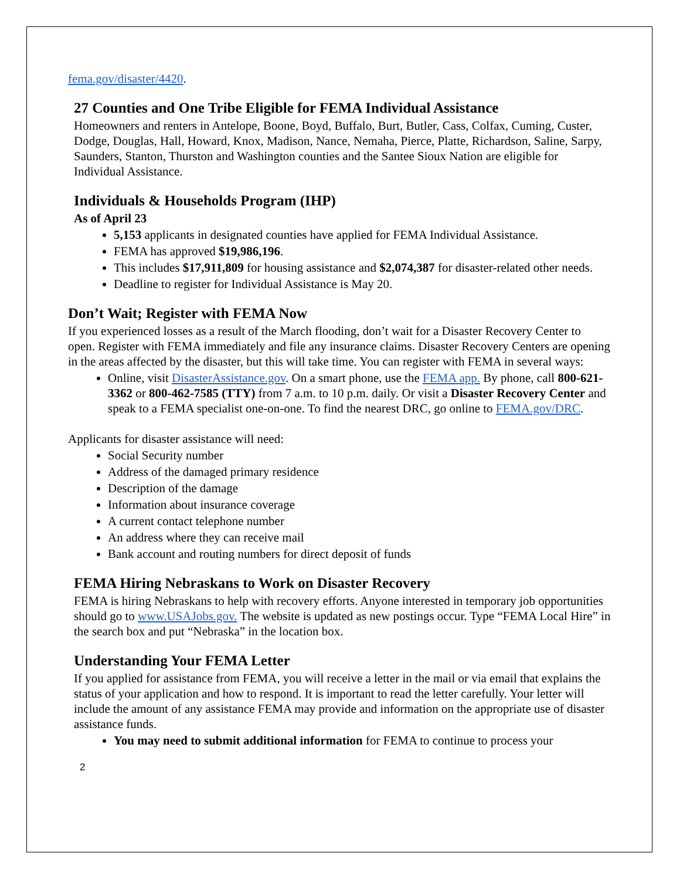fema.gov/disaster/4420.
27 Counties and One Tribe Eligible for FEMA Individual Assistance
Homeowners and renters in Antelope, Boone, Boyd, Buffalo, Burt, Butler, Cass, Colfax, Cuming, Custer, Dodge, Douglas, Hall, Howard, Knox, Madison, Nance, Nemaha, Pierce, Platte, Richardson, Saline, Sarpy, Saunders, Stanton, Thurston and Washington counties and the Santee Sioux Nation are eligible for Individual Assistance.
Individuals & Households Program (IHP)
As of April 23
5,153 applicants in designated counties have applied for FEMA Individual Assistance.
FEMA has approved $19,986,196.
This includes $17,911,809 for housing assistance and $2,074,387 for disaster-related other needs.
Deadline to register for Individual Assistance is May 20.
Don’t Wait; Register with FEMA Now
If you experienced losses as a result of the March flooding, don’t wait for a Disaster Recovery Center to open. Register with FEMA immediately and file any insurance claims. Disaster Recovery Centers are opening in the areas affected by the disaster, but this will take time. You can register with FEMA in several ways:
Online, visit DisasterAssistance.gov. On a smart phone, use the FEMA app. By phone, call 800-621-3362 or 800-462-7585 (TTY) from 7 a.m. to 10 p.m. daily. Or visit a Disaster Recovery Center and speak to a FEMA specialist one-on-one. To find the nearest DRC, go online to FEMA.gov/DRC.
Applicants for disaster assistance will need:
Social Security number
Address of the damaged primary residence
Description of the damage
Information about insurance coverage
A current contact telephone number
An address where they can receive mail
Bank account and routing numbers for direct deposit of funds
FEMA Hiring Nebraskans to Work on Disaster Recovery
FEMA is hiring Nebraskans to help with recovery efforts. Anyone interested in temporary job opportunities should go to www.USAJobs.gov. The website is updated as new postings occur. Type “FEMA Local Hire” in the search box and put “Nebraska” in the location box.
Understanding Your FEMA Letter
If you applied for assistance from FEMA, you will receive a letter in the mail or via email that explains the status of your application and how to respond. It is important to read the letter carefully. Your letter will include the amount of any assistance FEMA may provide and information on the appropriate use of disaster assistance funds.
You may need to submit additional information for FEMA to continue to process your
2